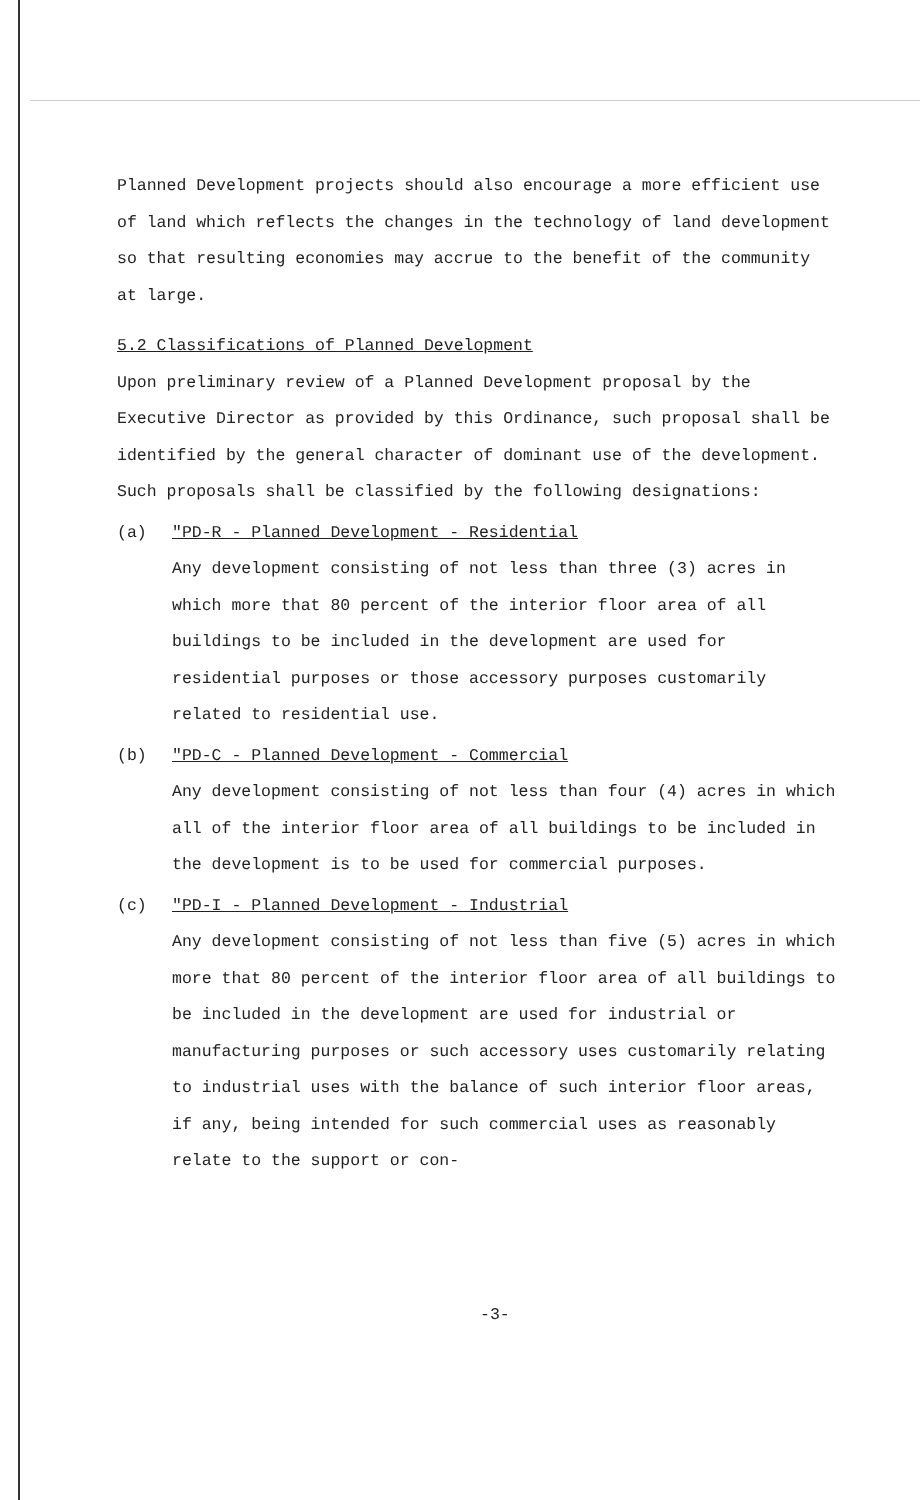Planned Development projects should also encourage a more efficient use of land which reflects the changes in the technology of land development so that resulting economies may accrue to the benefit of the community at large.
5.2 Classifications of Planned Development
Upon preliminary review of a Planned Development proposal by the Executive Director as provided by this Ordinance, such proposal shall be identified by the general character of dominant use of the development. Such proposals shall be classified by the following designations:
(a) "PD-R - Planned Development - Residential
Any development consisting of not less than three (3) acres in which more that 80 percent of the interior floor area of all buildings to be included in the development are used for residential purposes or those accessory purposes customarily related to residential use.
(b) "PD-C - Planned Development - Commercial
Any development consisting of not less than four (4) acres in which all of the interior floor area of all buildings to be included in the development is to be used for commercial purposes.
(c) "PD-I - Planned Development - Industrial
Any development consisting of not less than five (5) acres in which more that 80 percent of the interior floor area of all buildings to be included in the development are used for industrial or manufacturing purposes or such accessory uses customarily relating to industrial uses with the balance of such interior floor areas, if any, being intended for such commercial uses as reasonably relate to the support or con-
-3-